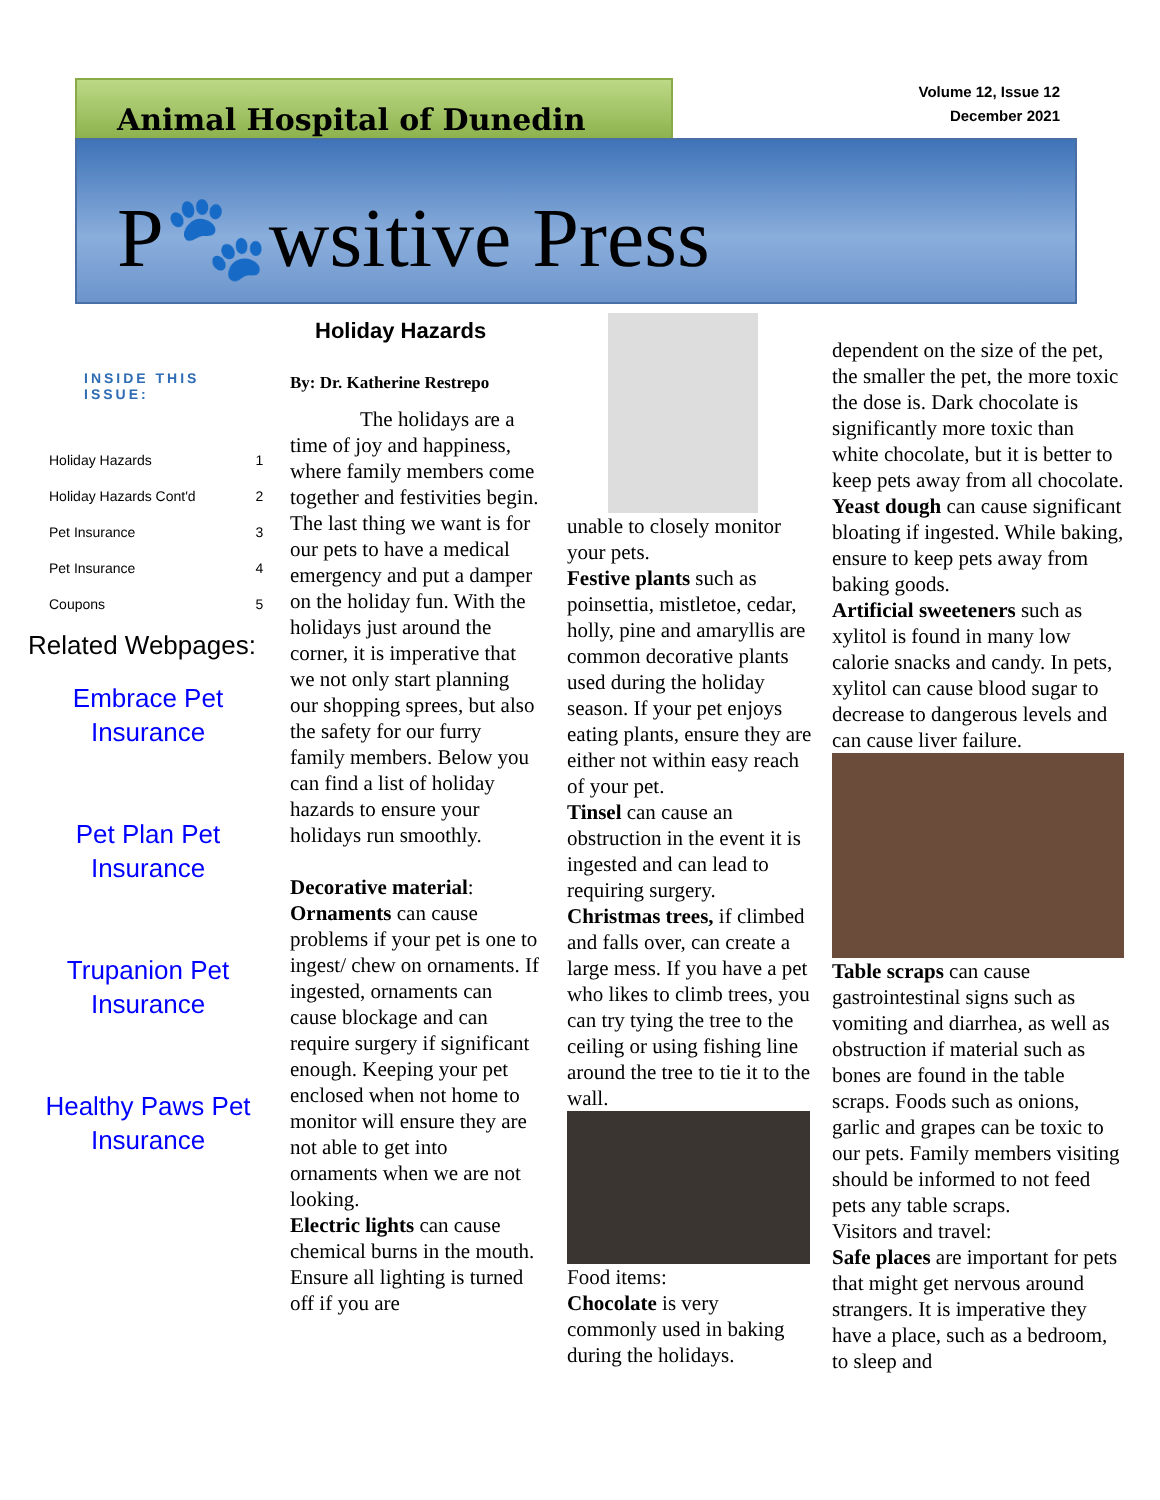Animal Hospital of Dunedin
Volume 12, Issue 12
December 2021
P🐾wsitive Press
INSIDE THIS ISSUE:
| Holiday Hazards | 1 |
| Holiday Hazards Cont'd | 2 |
| Pet Insurance | 3 |
| Pet Insurance | 4 |
| Coupons | 5 |
Related Webpages:
Embrace Pet
Insurance
Pet Plan Pet
Insurance
Trupanion Pet
Insurance
Healthy Paws Pet
Insurance
Holiday Hazards
By: Dr. Katherine Restrepo
The holidays are a time of joy and happiness, where family members come together and festivities begin. The last thing we want is for our pets to have a medical emergency and put a damper on the holiday fun. With the holidays just around the corner, it is imperative that we not only start planning our shopping sprees, but also the safety for our furry family members. Below you can find a list of holiday hazards to ensure your holidays run smoothly.
Decorative material:
Ornaments can cause problems if your pet is one to ingest/ chew on ornaments. If ingested, ornaments can cause blockage and can require surgery if significant enough. Keeping your pet enclosed when not home to monitor will ensure they are not able to get into ornaments when we are not looking.
Electric lights can cause chemical burns in the mouth. Ensure all lighting is turned off if you are
unable to closely monitor your pets.
Festive plants such as poinsettia, mistletoe, cedar, holly, pine and amaryllis are common decorative plants used during the holiday season. If your pet enjoys eating plants, ensure they are either not within easy reach of your pet.
Tinsel can cause an obstruction in the event it is ingested and can lead to requiring surgery.
Christmas trees, if climbed and falls over, can create a large mess. If you have a pet who likes to climb trees, you can try tying the tree to the ceiling or using fishing line around the tree to tie it to the wall.
Food items:
Chocolate is very commonly used in baking during the holidays.
dependent on the size of the pet, the smaller the pet, the more toxic the dose is. Dark chocolate is significantly more toxic than white chocolate, but it is better to keep pets away from all chocolate.
Yeast dough can cause significant bloating if ingested. While baking, ensure to keep pets away from baking goods.
Artificial sweeteners such as xylitol is found in many low calorie snacks and candy. In pets, xylitol can cause blood sugar to decrease to dangerous levels and can cause liver failure.
Table scraps can cause gastrointestinal signs such as vomiting and diarrhea, as well as obstruction if material such as bones are found in the table scraps. Foods such as onions, garlic and grapes can be toxic to our pets. Family members visiting should be informed to not feed pets any table scraps.
Visitors and travel:
Safe places are important for pets that might get nervous around strangers. It is imperative they have a place, such as a bedroom, to sleep and